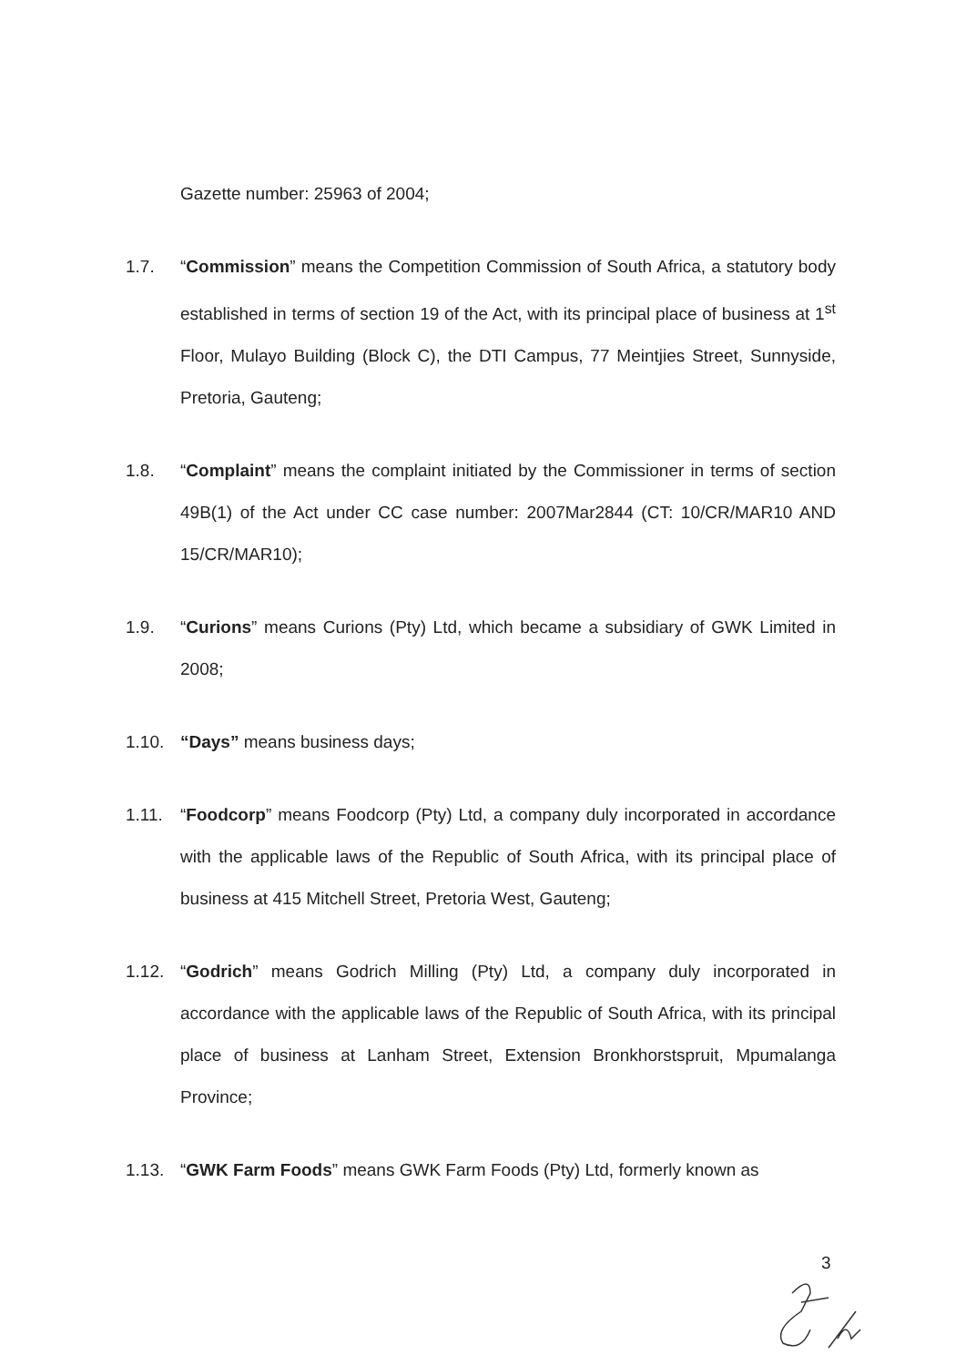Gazette number: 25963 of 2004;
1.7. “Commission” means the Competition Commission of South Africa, a statutory body established in terms of section 19 of the Act, with its principal place of business at 1<sup>st</sup> Floor, Mulayo Building (Block C), the DTI Campus, 77 Meintjies Street, Sunnyside, Pretoria, Gauteng;
1.8. “Complaint” means the complaint initiated by the Commissioner in terms of section 49B(1) of the Act under CC case number: 2007Mar2844 (CT: 10/CR/MAR10 AND 15/CR/MAR10);
1.9. “Curions” means Curions (Pty) Ltd, which became a subsidiary of GWK Limited in 2008;
1.10. “Days” means business days;
1.11. “Foodcorp” means Foodcorp (Pty) Ltd, a company duly incorporated in accordance with the applicable laws of the Republic of South Africa, with its principal place of business at 415 Mitchell Street, Pretoria West, Gauteng;
1.12. “Godrich” means Godrich Milling (Pty) Ltd, a company duly incorporated in accordance with the applicable laws of the Republic of South Africa, with its principal place of business at Lanham Street, Extension Bronkhorstspruit, Mpumalanga Province;
1.13. “GWK Farm Foods” means GWK Farm Foods (Pty) Ltd, formerly known as
3